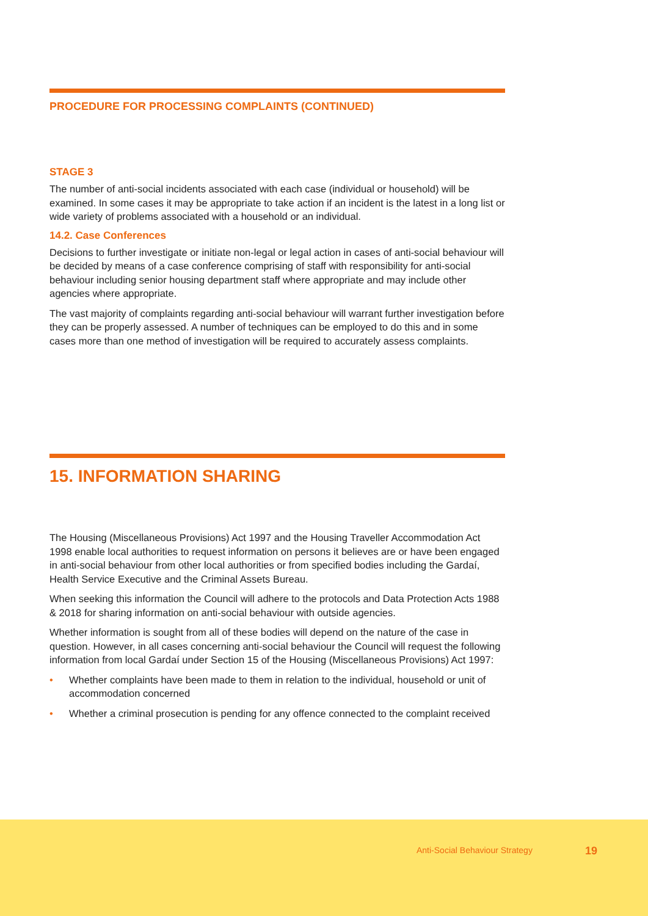PROCEDURE FOR PROCESSING COMPLAINTS (CONTINUED)
STAGE 3
The number of anti-social incidents associated with each case (individual or household) will be examined. In some cases it may be appropriate to take action if an incident is the latest in a long list or wide variety of problems associated with a household or an individual.
14.2. Case Conferences
Decisions to further investigate or initiate non-legal or legal action in cases of anti-social behaviour will be decided by means of a case conference comprising of staff with responsibility for anti-social behaviour including senior housing department staff where appropriate and may include other agencies where appropriate.
The vast majority of complaints regarding anti-social behaviour will warrant further investigation before they can be properly assessed. A number of techniques can be employed to do this and in some cases more than one method of investigation will be required to accurately assess complaints.
15. INFORMATION SHARING
The Housing (Miscellaneous Provisions) Act 1997 and the Housing Traveller Accommodation Act 1998 enable local authorities to request information on persons it believes are or have been engaged in anti-social behaviour from other local authorities or from specified bodies including the Gardaí, Health Service Executive and the Criminal Assets Bureau.
When seeking this information the Council will adhere to the protocols and Data Protection Acts 1988 & 2018 for sharing information on anti-social behaviour with outside agencies.
Whether information is sought from all of these bodies will depend on the nature of the case in question. However, in all cases concerning anti-social behaviour the Council will request the following information from local Gardaí under Section 15 of the Housing (Miscellaneous Provisions) Act 1997:
• Whether complaints have been made to them in relation to the individual, household or unit of accommodation concerned
• Whether a criminal prosecution is pending for any offence connected to the complaint received
Anti-Social Behaviour Strategy 19